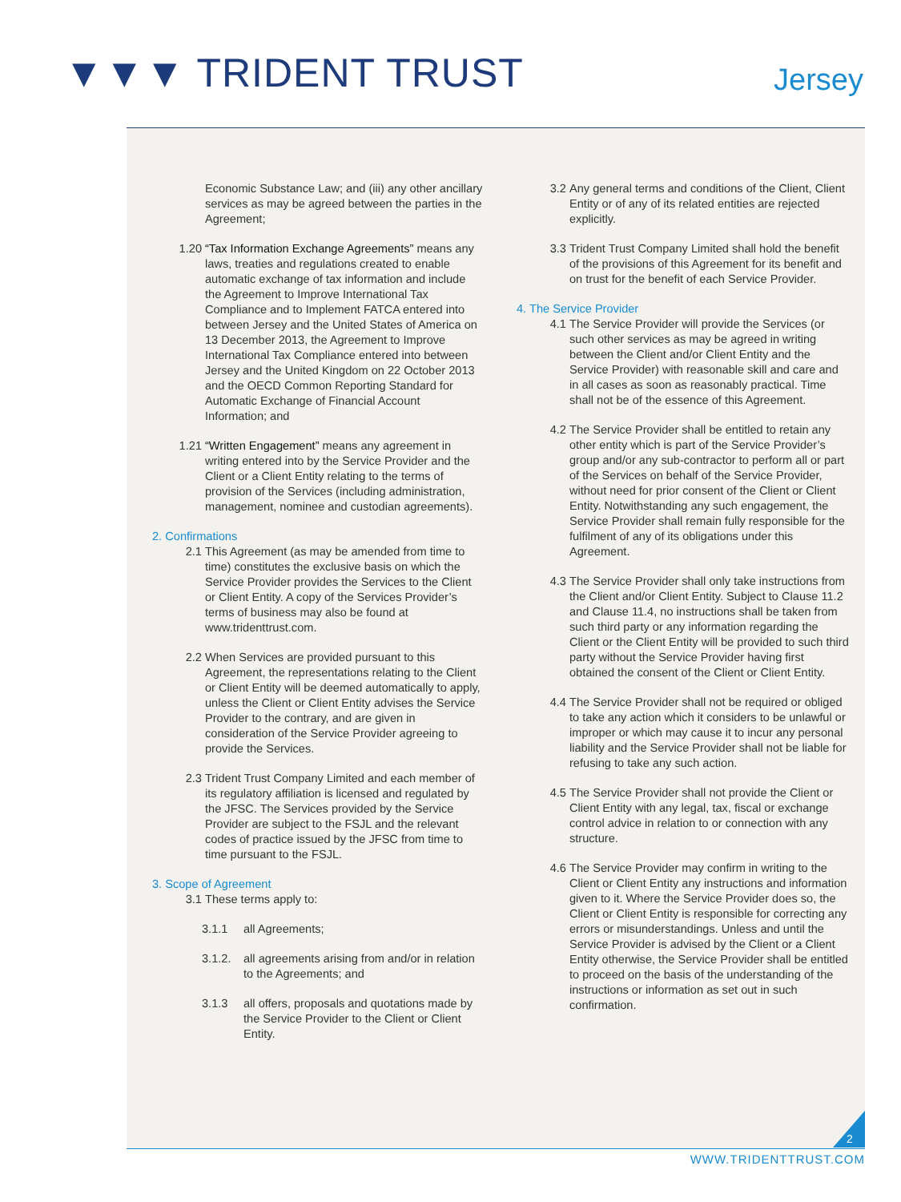▼▼▼ TRIDENT TRUST Jersey
Economic Substance Law; and (iii) any other ancillary services as may be agreed between the parties in the Agreement;
1.20 “Tax Information Exchange Agreements” means any laws, treaties and regulations created to enable automatic exchange of tax information and include the Agreement to Improve International Tax Compliance and to Implement FATCA entered into between Jersey and the United States of America on 13 December 2013, the Agreement to Improve International Tax Compliance entered into between Jersey and the United Kingdom on 22 October 2013 and the OECD Common Reporting Standard for Automatic Exchange of Financial Account Information; and
1.21 “Written Engagement” means any agreement in writing entered into by the Service Provider and the Client or a Client Entity relating to the terms of provision of the Services (including administration, management, nominee and custodian agreements).
2. Confirmations
2.1 This Agreement (as may be amended from time to time) constitutes the exclusive basis on which the Service Provider provides the Services to the Client or Client Entity. A copy of the Services Provider’s terms of business may also be found at www.tridenttrust.com.
2.2 When Services are provided pursuant to this Agreement, the representations relating to the Client or Client Entity will be deemed automatically to apply, unless the Client or Client Entity advises the Service Provider to the contrary, and are given in consideration of the Service Provider agreeing to provide the Services.
2.3 Trident Trust Company Limited and each member of its regulatory affiliation is licensed and regulated by the JFSC. The Services provided by the Service Provider are subject to the FSJL and the relevant codes of practice issued by the JFSC from time to time pursuant to the FSJL.
3. Scope of Agreement
3.1 These terms apply to:
3.1.1 all Agreements;
3.1.2. all agreements arising from and/or in relation to the Agreements; and
3.1.3 all offers, proposals and quotations made by the Service Provider to the Client or Client Entity.
3.2 Any general terms and conditions of the Client, Client Entity or of any of its related entities are rejected explicitly.
3.3 Trident Trust Company Limited shall hold the benefit of the provisions of this Agreement for its benefit and on trust for the benefit of each Service Provider.
4. The Service Provider
4.1 The Service Provider will provide the Services (or such other services as may be agreed in writing between the Client and/or Client Entity and the Service Provider) with reasonable skill and care and in all cases as soon as reasonably practical. Time shall not be of the essence of this Agreement.
4.2 The Service Provider shall be entitled to retain any other entity which is part of the Service Provider’s group and/or any sub-contractor to perform all or part of the Services on behalf of the Service Provider, without need for prior consent of the Client or Client Entity. Notwithstanding any such engagement, the Service Provider shall remain fully responsible for the fulfilment of any of its obligations under this Agreement.
4.3 The Service Provider shall only take instructions from the Client and/or Client Entity. Subject to Clause 11.2 and Clause 11.4, no instructions shall be taken from such third party or any information regarding the Client or the Client Entity will be provided to such third party without the Service Provider having first obtained the consent of the Client or Client Entity.
4.4 The Service Provider shall not be required or obliged to take any action which it considers to be unlawful or improper or which may cause it to incur any personal liability and the Service Provider shall not be liable for refusing to take any such action.
4.5 The Service Provider shall not provide the Client or Client Entity with any legal, tax, fiscal or exchange control advice in relation to or connection with any structure.
4.6 The Service Provider may confirm in writing to the Client or Client Entity any instructions and information given to it. Where the Service Provider does so, the Client or Client Entity is responsible for correcting any errors or misunderstandings. Unless and until the Service Provider is advised by the Client or a Client Entity otherwise, the Service Provider shall be entitled to proceed on the basis of the understanding of the instructions or information as set out in such confirmation.
2
WWW.TRIDENTTRUST.COM